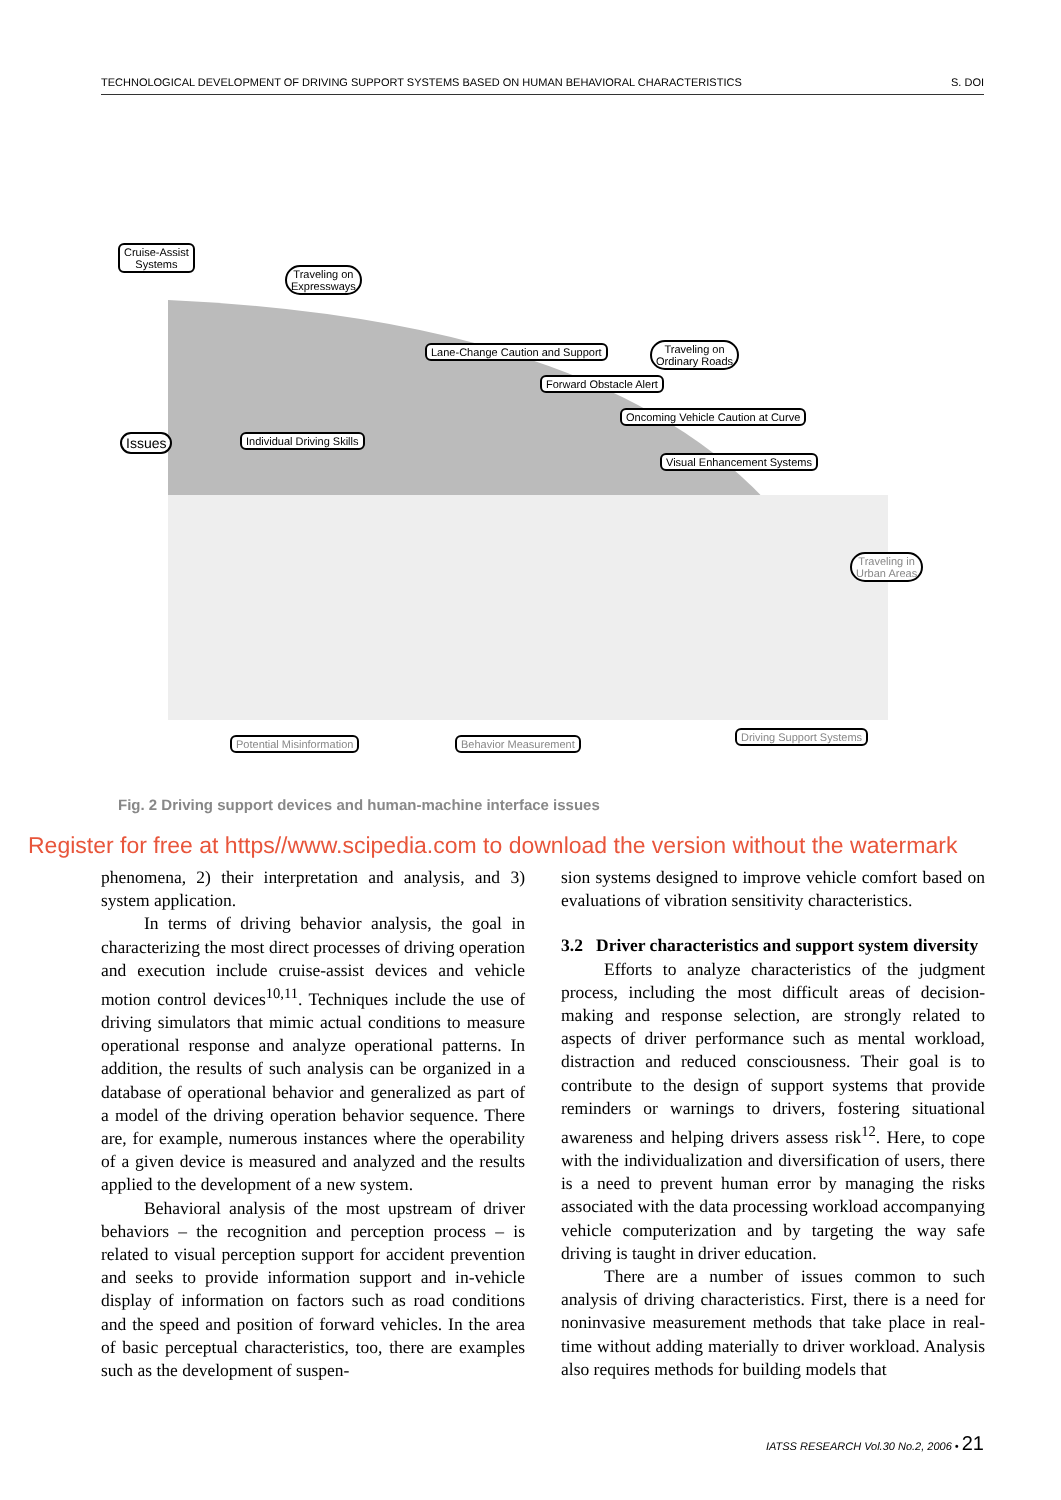TECHNOLOGICAL DEVELOPMENT OF DRIVING SUPPORT SYSTEMS BASED ON HUMAN BEHAVIORAL CHARACTERISTICS S. DOI
Cruise-Assist
Systems
Traveling on
Expressways
Issues
Traveling on
Ordinary Roads
Forward Obstacle Alert
Oncoming Vehicle Caution at Curve
Visual Enhancement Systems
Lane-Change Caution and Support
Individual Driving Skills
Driving Support Systems
Potential Misinformation Behavior Measurement
Traveling in
Urban Areas
Fig. 2 Driving support devices and human-machine interface issues
Register for free at https//www.scipedia.com to download the version without the watermark
phenomena, 2) their interpretation and analysis, and 3) system application.
In terms of driving behavior analysis, the goal in characterizing the most direct processes of driving operation and execution include cruise-assist devices and vehicle motion control devices<sup>10,11</sup>. Techniques include the use of driving simulators that mimic actual conditions to measure operational response and analyze operational patterns. In addition, the results of such analysis can be organized in a database of operational behavior and generalized as part of a model of the driving operation behavior sequence. There are, for example, numerous instances where the operability of a given device is measured and analyzed and the results applied to the development of a new system.
Behavioral analysis of the most upstream of driver behaviors – the recognition and perception process – is related to visual perception support for accident prevention and seeks to provide information support and in-vehicle display of information on factors such as road conditions and the speed and position of forward vehicles. In the area of basic perceptual characteristics, too, there are examples such as the development of suspen-
sion systems designed to improve vehicle comfort based on evaluations of vibration sensitivity characteristics.
3.2 Driver characteristics and support system diversity
Efforts to analyze characteristics of the judgment process, including the most difficult areas of decision-making and response selection, are strongly related to aspects of driver performance such as mental workload, distraction and reduced consciousness. Their goal is to contribute to the design of support systems that provide reminders or warnings to drivers, fostering situational awareness and helping drivers assess risk<sup>12</sup>. Here, to cope with the individualization and diversification of users, there is a need to prevent human error by managing the risks associated with the data processing workload accompanying vehicle computerization and by targeting the way safe driving is taught in driver education.
There are a number of issues common to such analysis of driving characteristics. First, there is a need for noninvasive measurement methods that take place in real-time without adding materially to driver workload. Analysis also requires methods for building models that
IATSS RESEARCH Vol.30 No.2, 2006 • 21